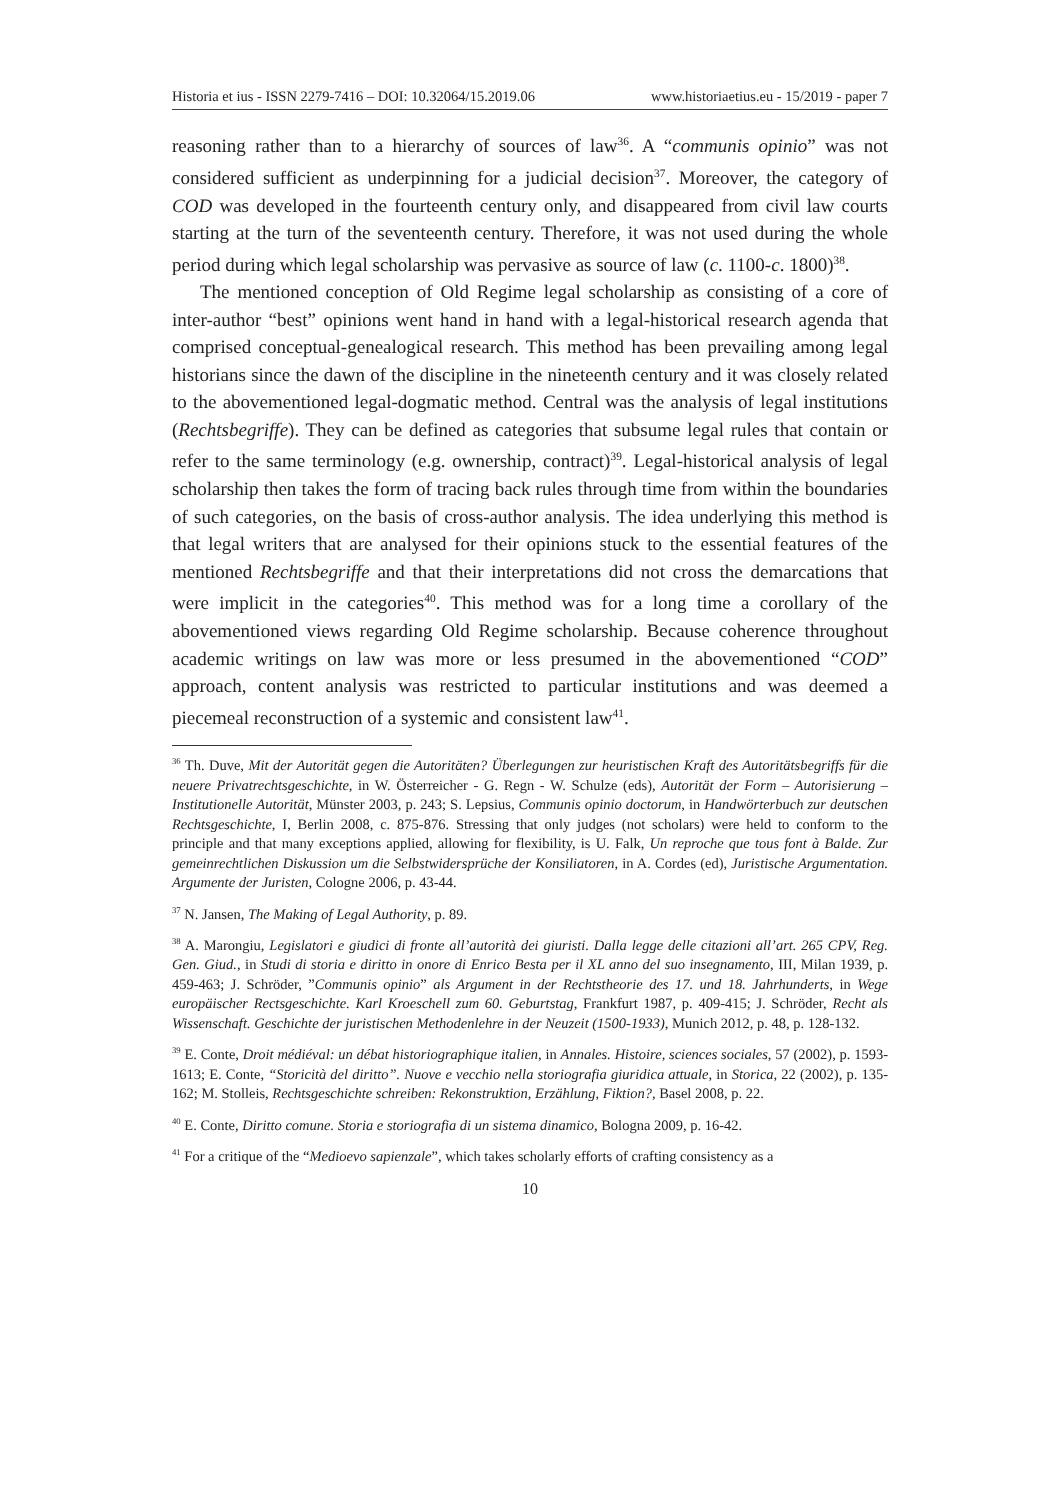Historia et ius - ISSN 2279-7416 – DOI: 10.32064/15.2019.06 www.historiaetius.eu - 15/2019 - paper 7
reasoning rather than to a hierarchy of sources of law<sup>36</sup>. A “communis opinio” was not considered sufficient as underpinning for a judicial decision<sup>37</sup>. Moreover, the category of COD was developed in the fourteenth century only, and disappeared from civil law courts starting at the turn of the seventeenth century. Therefore, it was not used during the whole period during which legal scholarship was pervasive as source of law (c. 1100-c. 1800)<sup>38</sup>.
The mentioned conception of Old Regime legal scholarship as consisting of a core of inter-author “best” opinions went hand in hand with a legal-historical research agenda that comprised conceptual-genealogical research. This method has been prevailing among legal historians since the dawn of the discipline in the nineteenth century and it was closely related to the abovementioned legal-dogmatic method. Central was the analysis of legal institutions (Rechtsbegriffe). They can be defined as categories that subsume legal rules that contain or refer to the same terminology (e.g. ownership, contract)<sup>39</sup>. Legal-historical analysis of legal scholarship then takes the form of tracing back rules through time from within the boundaries of such categories, on the basis of cross-author analysis. The idea underlying this method is that legal writers that are analysed for their opinions stuck to the essential features of the mentioned Rechtsbegriffe and that their interpretations did not cross the demarcations that were implicit in the categories<sup>40</sup>. This method was for a long time a corollary of the abovementioned views regarding Old Regime scholarship. Because coherence throughout academic writings on law was more or less presumed in the abovementioned “COD” approach, content analysis was restricted to particular institutions and was deemed a piecemeal reconstruction of a systemic and consistent law<sup>41</sup>.
<sup>36</sup> Th. Duve, Mit der Autorität gegen die Autoritäten? Überlegungen zur heuristischen Kraft des Autoritätsbegriffs für die neuere Privatrechtsgeschichte, in W. Österreicher - G. Regn - W. Schulze (eds), Autorität der Form – Autorisierung – Institutionelle Autorität, Münster 2003, p. 243; S. Lepsius, Communis opinio doctorum, in Handwörterbuch zur deutschen Rechtsgeschichte, I, Berlin 2008, c. 875-876. Stressing that only judges (not scholars) were held to conform to the principle and that many exceptions applied, allowing for flexibility, is U. Falk, Un reproche que tous font à Balde. Zur gemeinrechtlichen Diskussion um die Selbstwidersprüche der Konsiliatoren, in A. Cordes (ed), Juristische Argumentation. Argumente der Juristen, Cologne 2006, p. 43-44.
<sup>37</sup> N. Jansen, The Making of Legal Authority, p. 89.
<sup>38</sup> A. Marongiu, Legislatori e giudici di fronte all’autorità dei giuristi. Dalla legge delle citazioni all’art. 265 CPV, Reg. Gen. Giud., in Studi di storia e diritto in onore di Enrico Besta per il XL anno del suo insegnamento, III, Milan 1939, p. 459-463; J. Schröder, ”Communis opinio” als Argument in der Rechtstheorie des 17. und 18. Jahrhunderts, in Wege europäischer Rectsgeschichte. Karl Kroeschell zum 60. Geburtstag, Frankfurt 1987, p. 409-415; J. Schröder, Recht als Wissenschaft. Geschichte der juristischen Methodenlehre in der Neuzeit (1500-1933), Munich 2012, p. 48, p. 128-132.
<sup>39</sup> E. Conte, Droit médiéval: un débat historiographique italien, in Annales. Histoire, sciences sociales, 57 (2002), p. 1593-1613; E. Conte, “Storicità del diritto”. Nuove e vecchio nella storiografia giuridica attuale, in Storica, 22 (2002), p. 135-162; M. Stolleis, Rechtsgeschichte schreiben: Rekonstruktion, Erzählung, Fiktion?, Basel 2008, p. 22.
<sup>40</sup> E. Conte, Diritto comune. Storia e storiografia di un sistema dinamico, Bologna 2009, p. 16-42.
<sup>41</sup> For a critique of the “Medioevo sapienzale”, which takes scholarly efforts of crafting consistency as a
10